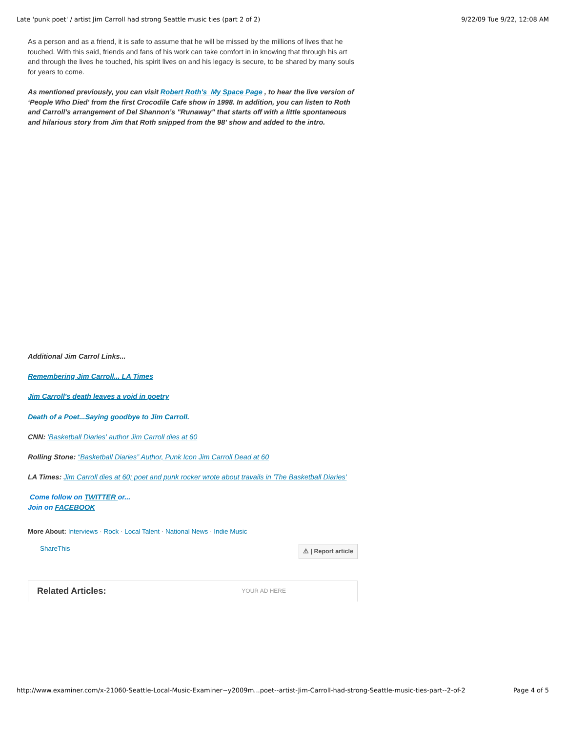Late 'punk poet' / artist Jim Carroll had strong Seattle music ties (part 2 of 2) 9/22/09 Tue 9/22, 12:08 AM
As a person and as a friend, it is safe to assume that he will be missed by the millions of lives that he touched. With this said, friends and fans of his work can take comfort in in knowing that through his art and through the lives he touched, his spirit lives on and his legacy is secure, to be shared by many souls for years to come.
As mentioned previously, you can visit Robert Roth's My Space Page , to hear the live version of ‘People Who Died' from the first Crocodile Cafe show in 1998. In addition, you can listen to Roth and Carroll's arrangement of Del Shannon’s "Runaway" that starts off with a little spontaneous and hilarious story from Jim that Roth snipped from the 98' show and added to the intro.
Additional Jim Carrol Links...
Remembering Jim Carroll... LA Times
Jim Carroll's death leaves a void in poetry
Death of a Poet...Saying goodbye to Jim Carroll.
CNN: 'Basketball Diaries' author Jim Carroll dies at 60
Rolling Stone: “Basketball Diaries” Author, Punk Icon Jim Carroll Dead at 60
LA Times: Jim Carroll dies at 60; poet and punk rocker wrote about travails in 'The Basketball Diaries'
Come follow on TWITTER or...
Join on FACEBOOK
More About: Interviews · Rock · Local Talent · National News · Indie Music
ShareThis ⚠ | Report article
Related Articles: YOUR AD HERE
http://www.examiner.com/x-21060-Seattle-Local-Music-Examiner~y2009m...poet--artist-Jim-Carroll-had-strong-Seattle-music-ties-part--2-of-2 Page 4 of 5